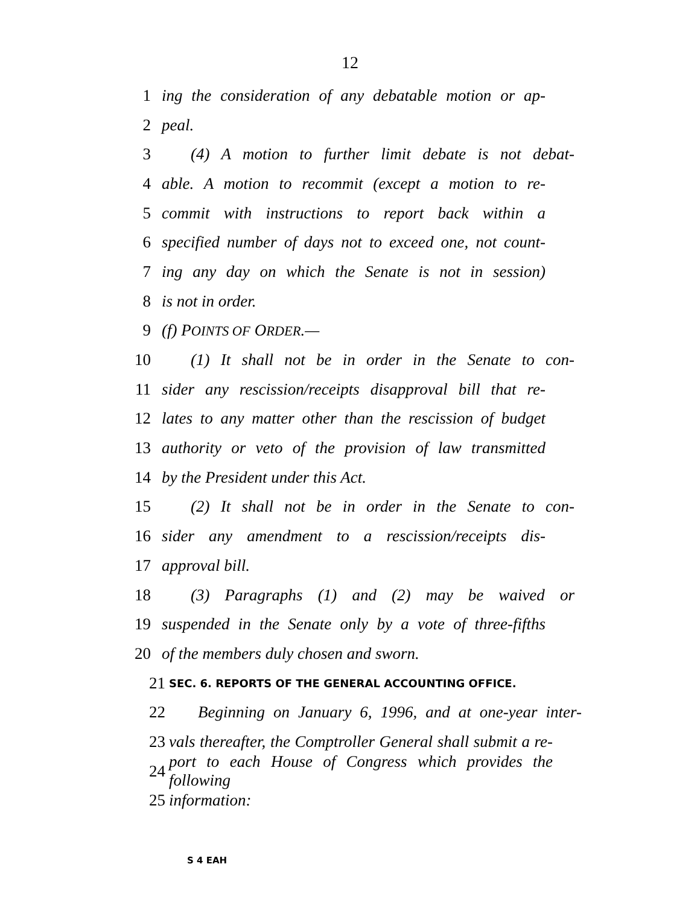12
1 ing the consideration of any debatable motion or ap-
2 peal.
3 (4) A motion to further limit debate is not debat-
4 able. A motion to recommit (except a motion to re-
5 commit with instructions to report back within a
6 specified number of days not to exceed one, not count-
7 ing any day on which the Senate is not in session)
8 is not in order.
9 (f) POINTS OF ORDER.—
10 (1) It shall not be in order in the Senate to con-
11 sider any rescission/receipts disapproval bill that re-
12 lates to any matter other than the rescission of budget
13 authority or veto of the provision of law transmitted
14 by the President under this Act.
15 (2) It shall not be in order in the Senate to con-
16 sider any amendment to a rescission/receipts dis-
17 approval bill.
18 (3) Paragraphs (1) and (2) may be waived or
19 suspended in the Senate only by a vote of three-fifths
20 of the members duly chosen and sworn.
21 SEC. 6. REPORTS OF THE GENERAL ACCOUNTING OFFICE.
22 Beginning on January 6, 1996, and at one-year inter-
23 vals thereafter, the Comptroller General shall submit a re-
24 port to each House of Congress which provides the following
25 information:
S 4 EAH